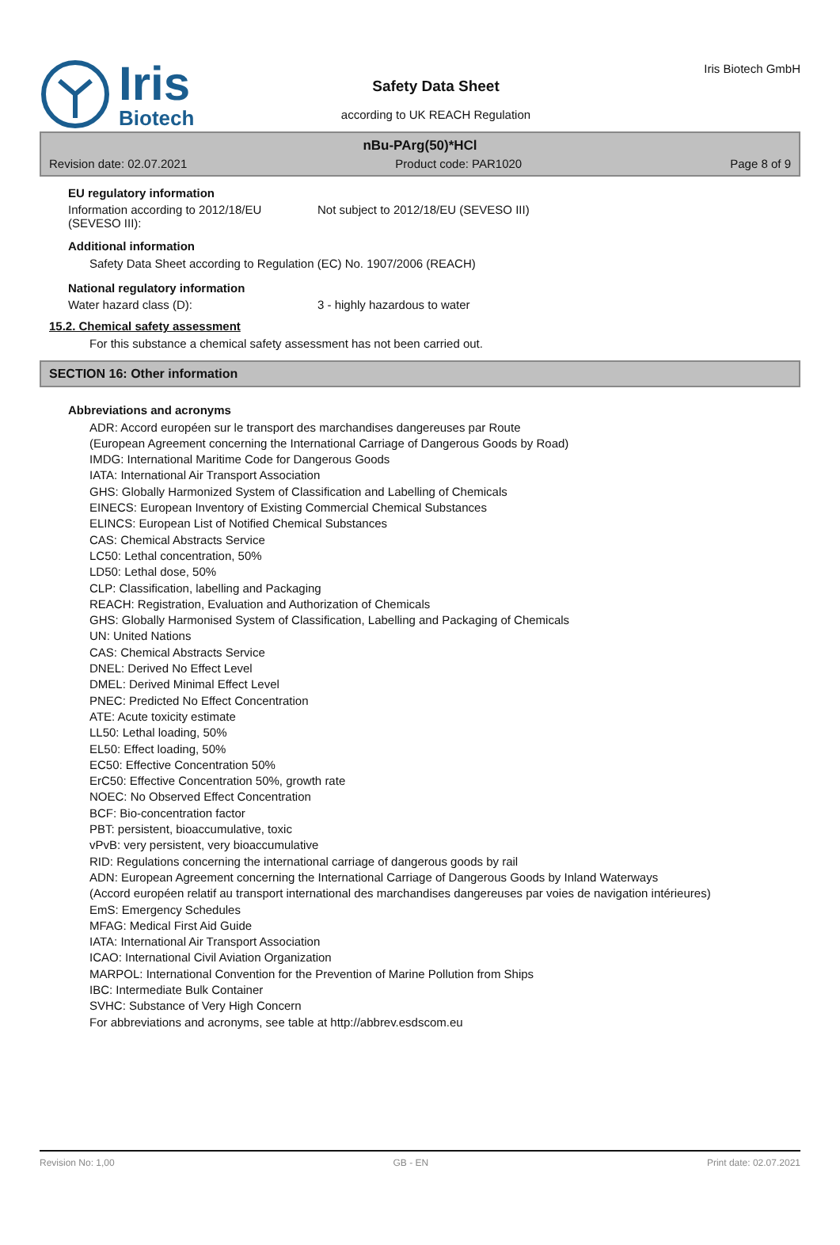Iris
Biotech
Safety Data Sheet
according to UK REACH Regulation
Iris Biotech GmbH
nBu-PArg(50)*HCl
Revision date: 02.07.2021 Product code: PAR1020 Page 8 of 9
EU regulatory information
Information according to 2012/18/EU (SEVESO III):
Not subject to 2012/18/EU (SEVESO III)
Additional information
Safety Data Sheet according to Regulation (EC) No. 1907/2006 (REACH)
National regulatory information
Water hazard class (D): 3 - highly hazardous to water
15.2. Chemical safety assessment
For this substance a chemical safety assessment has not been carried out.
SECTION 16: Other information
Abbreviations and acronyms
ADR: Accord européen sur le transport des marchandises dangereuses par Route
(European Agreement concerning the International Carriage of Dangerous Goods by Road)
IMDG: International Maritime Code for Dangerous Goods
IATA: International Air Transport Association
GHS: Globally Harmonized System of Classification and Labelling of Chemicals
EINECS: European Inventory of Existing Commercial Chemical Substances
ELINCS: European List of Notified Chemical Substances
CAS: Chemical Abstracts Service
LC50: Lethal concentration, 50%
LD50: Lethal dose, 50%
CLP: Classification, labelling and Packaging
REACH: Registration, Evaluation and Authorization of Chemicals
GHS: Globally Harmonised System of Classification, Labelling and Packaging of Chemicals
UN: United Nations
CAS: Chemical Abstracts Service
DNEL: Derived No Effect Level
DMEL: Derived Minimal Effect Level
PNEC: Predicted No Effect Concentration
ATE: Acute toxicity estimate
LL50: Lethal loading, 50%
EL50: Effect loading, 50%
EC50: Effective Concentration 50%
ErC50: Effective Concentration 50%, growth rate
NOEC: No Observed Effect Concentration
BCF: Bio-concentration factor
PBT: persistent, bioaccumulative, toxic
vPvB: very persistent, very bioaccumulative
RID: Regulations concerning the international carriage of dangerous goods by rail
ADN: European Agreement concerning the International Carriage of Dangerous Goods by Inland Waterways
(Accord européen relatif au transport international des marchandises dangereuses par voies de navigation intérieures)
EmS: Emergency Schedules
MFAG: Medical First Aid Guide
IATA: International Air Transport Association
ICAO: International Civil Aviation Organization
MARPOL: International Convention for the Prevention of Marine Pollution from Ships
IBC: Intermediate Bulk Container
SVHC: Substance of Very High Concern
For abbreviations and acronyms, see table at http://abbrev.esdscom.eu
Revision No: 1,00 GB - EN Print date: 02.07.2021